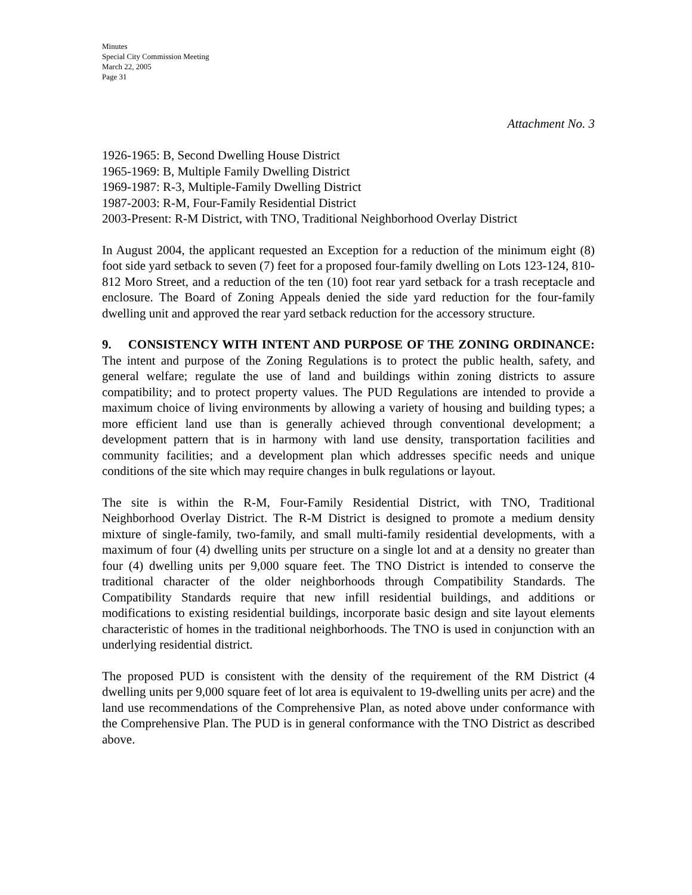Minutes
Special City Commission Meeting
March 22, 2005
Page 31
Attachment No. 3
1926-1965: B, Second Dwelling House District
1965-1969: B, Multiple Family Dwelling District
1969-1987: R-3, Multiple-Family Dwelling District
1987-2003: R-M, Four-Family Residential District
2003-Present: R-M District, with TNO, Traditional Neighborhood Overlay District
In August 2004, the applicant requested an Exception for a reduction of the minimum eight (8) foot side yard setback to seven (7) feet for a proposed four-family dwelling on Lots 123-124, 810-812 Moro Street, and a reduction of the ten (10) foot rear yard setback for a trash receptacle and enclosure. The Board of Zoning Appeals denied the side yard reduction for the four-family dwelling unit and approved the rear yard setback reduction for the accessory structure.
9. CONSISTENCY WITH INTENT AND PURPOSE OF THE ZONING ORDINANCE: The intent and purpose of the Zoning Regulations is to protect the public health, safety, and general welfare; regulate the use of land and buildings within zoning districts to assure compatibility; and to protect property values. The PUD Regulations are intended to provide a maximum choice of living environments by allowing a variety of housing and building types; a more efficient land use than is generally achieved through conventional development; a development pattern that is in harmony with land use density, transportation facilities and community facilities; and a development plan which addresses specific needs and unique conditions of the site which may require changes in bulk regulations or layout.
The site is within the R-M, Four-Family Residential District, with TNO, Traditional Neighborhood Overlay District. The R-M District is designed to promote a medium density mixture of single-family, two-family, and small multi-family residential developments, with a maximum of four (4) dwelling units per structure on a single lot and at a density no greater than four (4) dwelling units per 9,000 square feet. The TNO District is intended to conserve the traditional character of the older neighborhoods through Compatibility Standards. The Compatibility Standards require that new infill residential buildings, and additions or modifications to existing residential buildings, incorporate basic design and site layout elements characteristic of homes in the traditional neighborhoods. The TNO is used in conjunction with an underlying residential district.
The proposed PUD is consistent with the density of the requirement of the RM District (4 dwelling units per 9,000 square feet of lot area is equivalent to 19-dwelling units per acre) and the land use recommendations of the Comprehensive Plan, as noted above under conformance with the Comprehensive Plan. The PUD is in general conformance with the TNO District as described above.